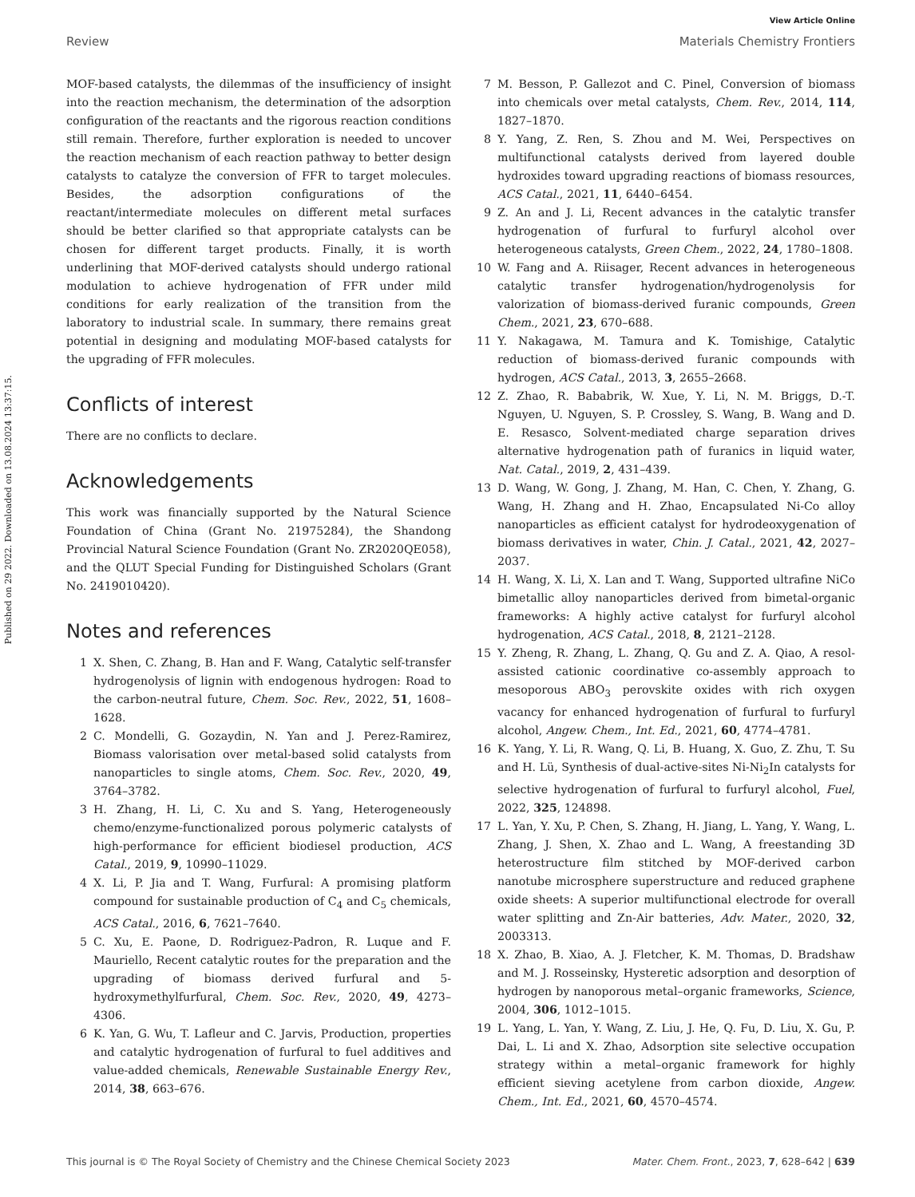View Article Online
Review Materials Chemistry Frontiers
Published on 29 2022. Downloaded on 13.08.2024 13:37:15.
MOF-based catalysts, the dilemmas of the insufficiency of insight into the reaction mechanism, the determination of the adsorption configuration of the reactants and the rigorous reaction conditions still remain. Therefore, further exploration is needed to uncover the reaction mechanism of each reaction pathway to better design catalysts to catalyze the conversion of FFR to target molecules. Besides, the adsorption configurations of the reactant/intermediate molecules on different metal surfaces should be better clarified so that appropriate catalysts can be chosen for different target products. Finally, it is worth underlining that MOF-derived catalysts should undergo rational modulation to achieve hydrogenation of FFR under mild conditions for early realization of the transition from the laboratory to industrial scale. In summary, there remains great potential in designing and modulating MOF-based catalysts for the upgrading of FFR molecules.
Conflicts of interest
There are no conflicts to declare.
Acknowledgements
This work was financially supported by the Natural Science Foundation of China (Grant No. 21975284), the Shandong Provincial Natural Science Foundation (Grant No. ZR2020QE058), and the QLUT Special Funding for Distinguished Scholars (Grant No. 2419010420).
Notes and references
1 X. Shen, C. Zhang, B. Han and F. Wang, Catalytic self-transfer hydrogenolysis of lignin with endogenous hydrogen: Road to the carbon-neutral future, Chem. Soc. Rev., 2022, 51, 1608–1628.
2 C. Mondelli, G. Gozaydin, N. Yan and J. Perez-Ramirez, Biomass valorisation over metal-based solid catalysts from nanoparticles to single atoms, Chem. Soc. Rev., 2020, 49, 3764–3782.
3 H. Zhang, H. Li, C. Xu and S. Yang, Heterogeneously chemo/enzyme-functionalized porous polymeric catalysts of high-performance for efficient biodiesel production, ACS Catal., 2019, 9, 10990–11029.
4 X. Li, P. Jia and T. Wang, Furfural: A promising platform compound for sustainable production of C<sub>4</sub> and C<sub>5</sub> chemicals, ACS Catal., 2016, 6, 7621–7640.
5 C. Xu, E. Paone, D. Rodriguez-Padron, R. Luque and F. Mauriello, Recent catalytic routes for the preparation and the upgrading of biomass derived furfural and 5-hydroxymethylfurfural, Chem. Soc. Rev., 2020, 49, 4273–4306.
6 K. Yan, G. Wu, T. Lafleur and C. Jarvis, Production, properties and catalytic hydrogenation of furfural to fuel additives and value-added chemicals, Renewable Sustainable Energy Rev., 2014, 38, 663–676.
7 M. Besson, P. Gallezot and C. Pinel, Conversion of biomass into chemicals over metal catalysts, Chem. Rev., 2014, 114, 1827–1870.
8 Y. Yang, Z. Ren, S. Zhou and M. Wei, Perspectives on multifunctional catalysts derived from layered double hydroxides toward upgrading reactions of biomass resources, ACS Catal., 2021, 11, 6440–6454.
9 Z. An and J. Li, Recent advances in the catalytic transfer hydrogenation of furfural to furfuryl alcohol over heterogeneous catalysts, Green Chem., 2022, 24, 1780–1808.
10 W. Fang and A. Riisager, Recent advances in heterogeneous catalytic transfer hydrogenation/hydrogenolysis for valorization of biomass-derived furanic compounds, Green Chem., 2021, 23, 670–688.
11 Y. Nakagawa, M. Tamura and K. Tomishige, Catalytic reduction of biomass-derived furanic compounds with hydrogen, ACS Catal., 2013, 3, 2655–2668.
12 Z. Zhao, R. Bababrik, W. Xue, Y. Li, N. M. Briggs, D.-T. Nguyen, U. Nguyen, S. P. Crossley, S. Wang, B. Wang and D. E. Resasco, Solvent-mediated charge separation drives alternative hydrogenation path of furanics in liquid water, Nat. Catal., 2019, 2, 431–439.
13 D. Wang, W. Gong, J. Zhang, M. Han, C. Chen, Y. Zhang, G. Wang, H. Zhang and H. Zhao, Encapsulated Ni-Co alloy nanoparticles as efficient catalyst for hydrodeoxygenation of biomass derivatives in water, Chin. J. Catal., 2021, 42, 2027–2037.
14 H. Wang, X. Li, X. Lan and T. Wang, Supported ultrafine NiCo bimetallic alloy nanoparticles derived from bimetal-organic frameworks: A highly active catalyst for furfuryl alcohol hydrogenation, ACS Catal., 2018, 8, 2121–2128.
15 Y. Zheng, R. Zhang, L. Zhang, Q. Gu and Z. A. Qiao, A resol-assisted cationic coordinative co-assembly approach to mesoporous ABO<sub>3</sub> perovskite oxides with rich oxygen vacancy for enhanced hydrogenation of furfural to furfuryl alcohol, Angew. Chem., Int. Ed., 2021, 60, 4774–4781.
16 K. Yang, Y. Li, R. Wang, Q. Li, B. Huang, X. Guo, Z. Zhu, T. Su and H. Lü, Synthesis of dual-active-sites Ni-Ni<sub>2</sub>In catalysts for selective hydrogenation of furfural to furfuryl alcohol, Fuel, 2022, 325, 124898.
17 L. Yan, Y. Xu, P. Chen, S. Zhang, H. Jiang, L. Yang, Y. Wang, L. Zhang, J. Shen, X. Zhao and L. Wang, A freestanding 3D heterostructure film stitched by MOF-derived carbon nanotube microsphere superstructure and reduced graphene oxide sheets: A superior multifunctional electrode for overall water splitting and Zn-Air batteries, Adv. Mater., 2020, 32, 2003313.
18 X. Zhao, B. Xiao, A. J. Fletcher, K. M. Thomas, D. Bradshaw and M. J. Rosseinsky, Hysteretic adsorption and desorption of hydrogen by nanoporous metal–organic frameworks, Science, 2004, 306, 1012–1015.
19 L. Yang, L. Yan, Y. Wang, Z. Liu, J. He, Q. Fu, D. Liu, X. Gu, P. Dai, L. Li and X. Zhao, Adsorption site selective occupation strategy within a metal–organic framework for highly efficient sieving acetylene from carbon dioxide, Angew. Chem., Int. Ed., 2021, 60, 4570–4574.
This journal is © The Royal Society of Chemistry and the Chinese Chemical Society 2023 Mater. Chem. Front., 2023, 7, 628–642 | 639